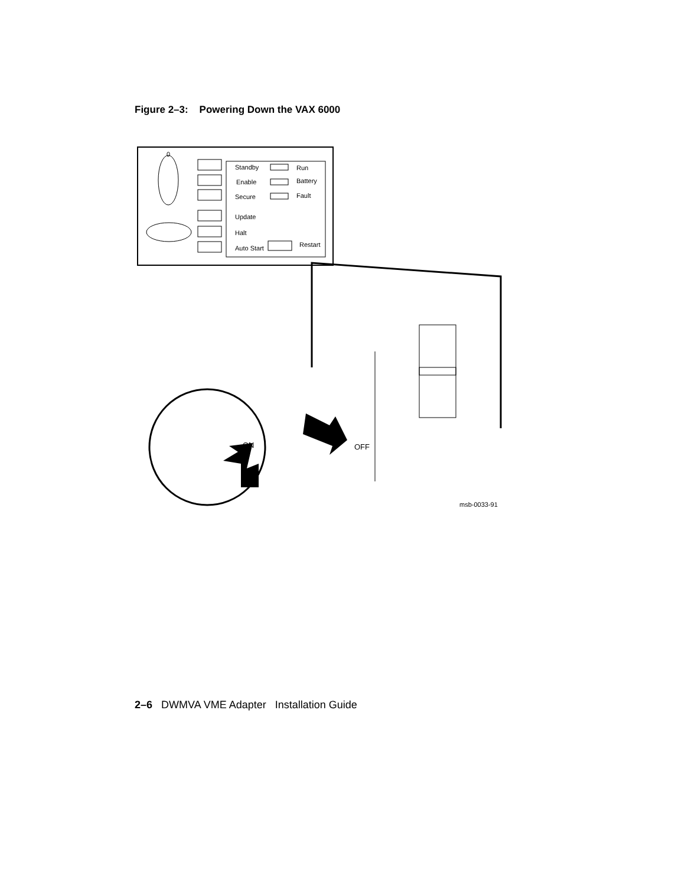Figure 2–3: Powering Down the VAX 6000
0
Standby
Run
Enable
Battery
Secure
Fault
Update
Halt
Auto Start
Restart
ON
OFF
msb-0033-91
2–6 DWMVA VME Adapter Installation Guide